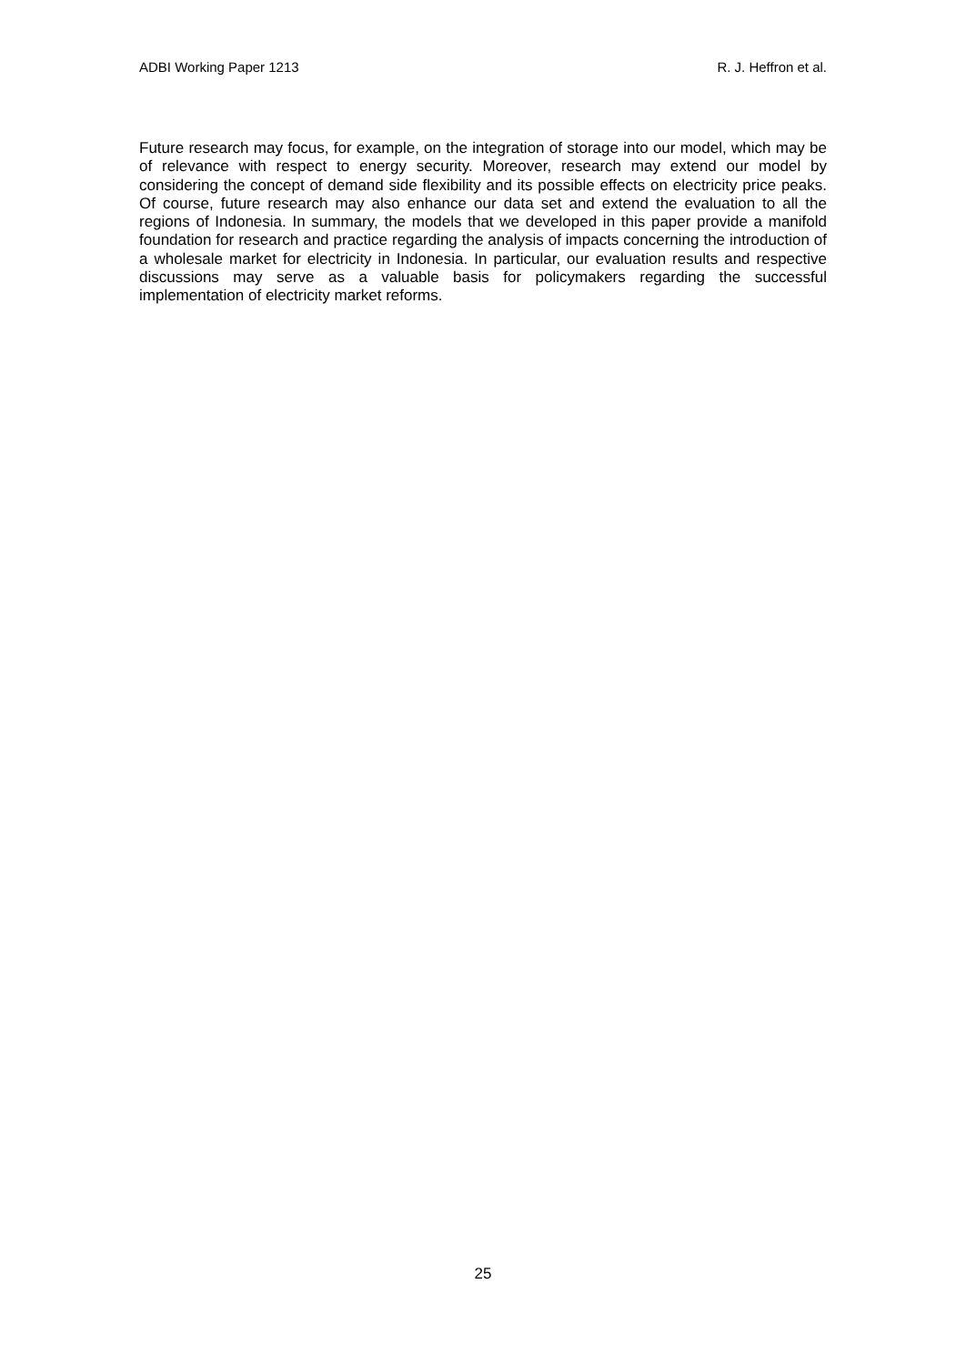ADBI Working Paper 1213 R. J. Heffron et al.
Future research may focus, for example, on the integration of storage into our model, which may be of relevance with respect to energy security. Moreover, research may extend our model by considering the concept of demand side flexibility and its possible effects on electricity price peaks. Of course, future research may also enhance our data set and extend the evaluation to all the regions of Indonesia. In summary, the models that we developed in this paper provide a manifold foundation for research and practice regarding the analysis of impacts concerning the introduction of a wholesale market for electricity in Indonesia. In particular, our evaluation results and respective discussions may serve as a valuable basis for policymakers regarding the successful implementation of electricity market reforms.
25